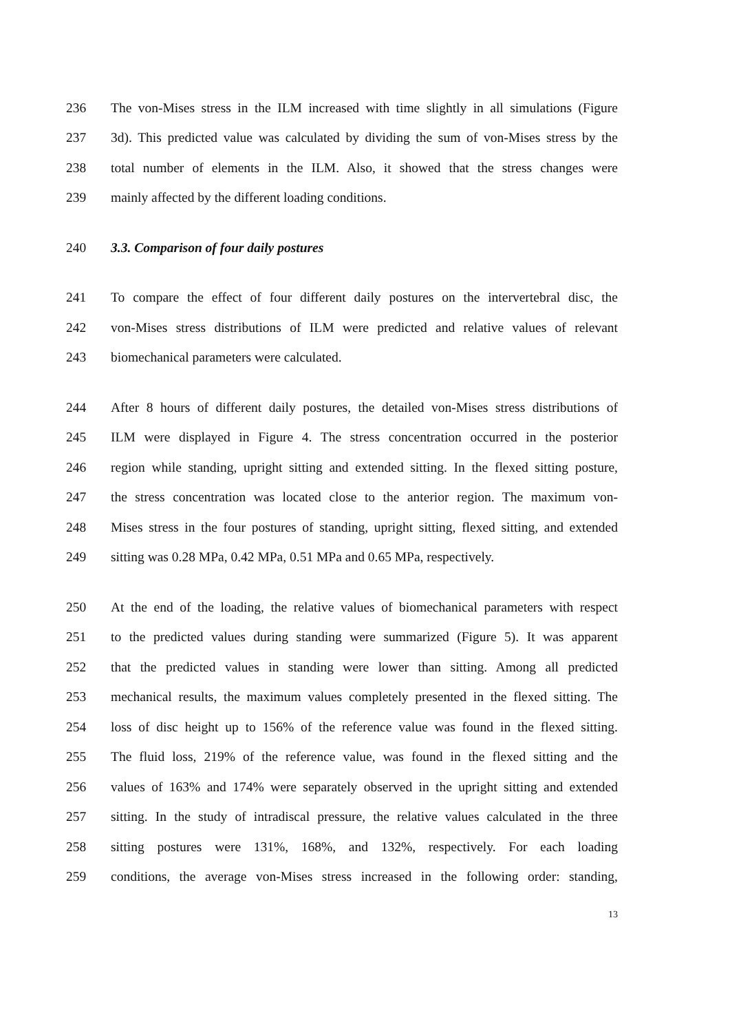236 The von-Mises stress in the ILM increased with time slightly in all simulations (Figure
237 3d). This predicted value was calculated by dividing the sum of von-Mises stress by the
238 total number of elements in the ILM. Also, it showed that the stress changes were
239 mainly affected by the different loading conditions.
240 3.3. Comparison of four daily postures
241 To compare the effect of four different daily postures on the intervertebral disc, the
242 von-Mises stress distributions of ILM were predicted and relative values of relevant
243 biomechanical parameters were calculated.
244 After 8 hours of different daily postures, the detailed von-Mises stress distributions of
245 ILM were displayed in Figure 4. The stress concentration occurred in the posterior
246 region while standing, upright sitting and extended sitting. In the flexed sitting posture,
247 the stress concentration was located close to the anterior region. The maximum von-
248 Mises stress in the four postures of standing, upright sitting, flexed sitting, and extended
249 sitting was 0.28 MPa, 0.42 MPa, 0.51 MPa and 0.65 MPa, respectively.
250 At the end of the loading, the relative values of biomechanical parameters with respect
251 to the predicted values during standing were summarized (Figure 5). It was apparent
252 that the predicted values in standing were lower than sitting. Among all predicted
253 mechanical results, the maximum values completely presented in the flexed sitting. The
254 loss of disc height up to 156% of the reference value was found in the flexed sitting.
255 The fluid loss, 219% of the reference value, was found in the flexed sitting and the
256 values of 163% and 174% were separately observed in the upright sitting and extended
257 sitting. In the study of intradiscal pressure, the relative values calculated in the three
258 sitting postures were 131%, 168%, and 132%, respectively. For each loading
259 conditions, the average von-Mises stress increased in the following order: standing,
13